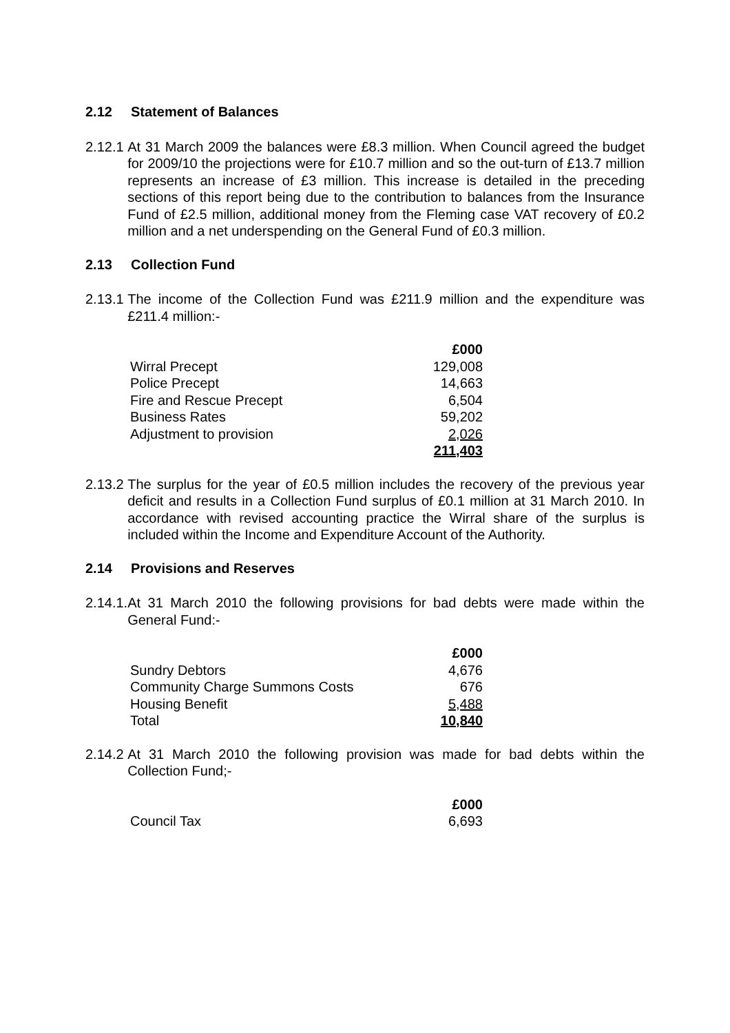2.12 Statement of Balances
2.12.1 At 31 March 2009 the balances were £8.3 million. When Council agreed the budget for 2009/10 the projections were for £10.7 million and so the out-turn of £13.7 million represents an increase of £3 million. This increase is detailed in the preceding sections of this report being due to the contribution to balances from the Insurance Fund of £2.5 million, additional money from the Fleming case VAT recovery of £0.2 million and a net underspending on the General Fund of £0.3 million.
2.13 Collection Fund
2.13.1 The income of the Collection Fund was £211.9 million and the expenditure was £211.4 million:-
| | £000 |
| Wirral Precept | 129,008 |
| Police Precept | 14,663 |
| Fire and Rescue Precept | 6,504 |
| Business Rates | 59,202 |
| Adjustment to provision | 2,026 |
| | 211,403 |
2.13.2 The surplus for the year of £0.5 million includes the recovery of the previous year deficit and results in a Collection Fund surplus of £0.1 million at 31 March 2010. In accordance with revised accounting practice the Wirral share of the surplus is included within the Income and Expenditure Account of the Authority.
2.14 Provisions and Reserves
2.14.1. At 31 March 2010 the following provisions for bad debts were made within the General Fund:-
| | £000 |
| Sundry Debtors | 4,676 |
| Community Charge Summons Costs | 676 |
| Housing Benefit | 5,488 |
| Total | 10,840 |
2.14.2 At 31 March 2010 the following provision was made for bad debts within the Collection Fund;-
| | £000 |
| Council Tax | 6,693 |